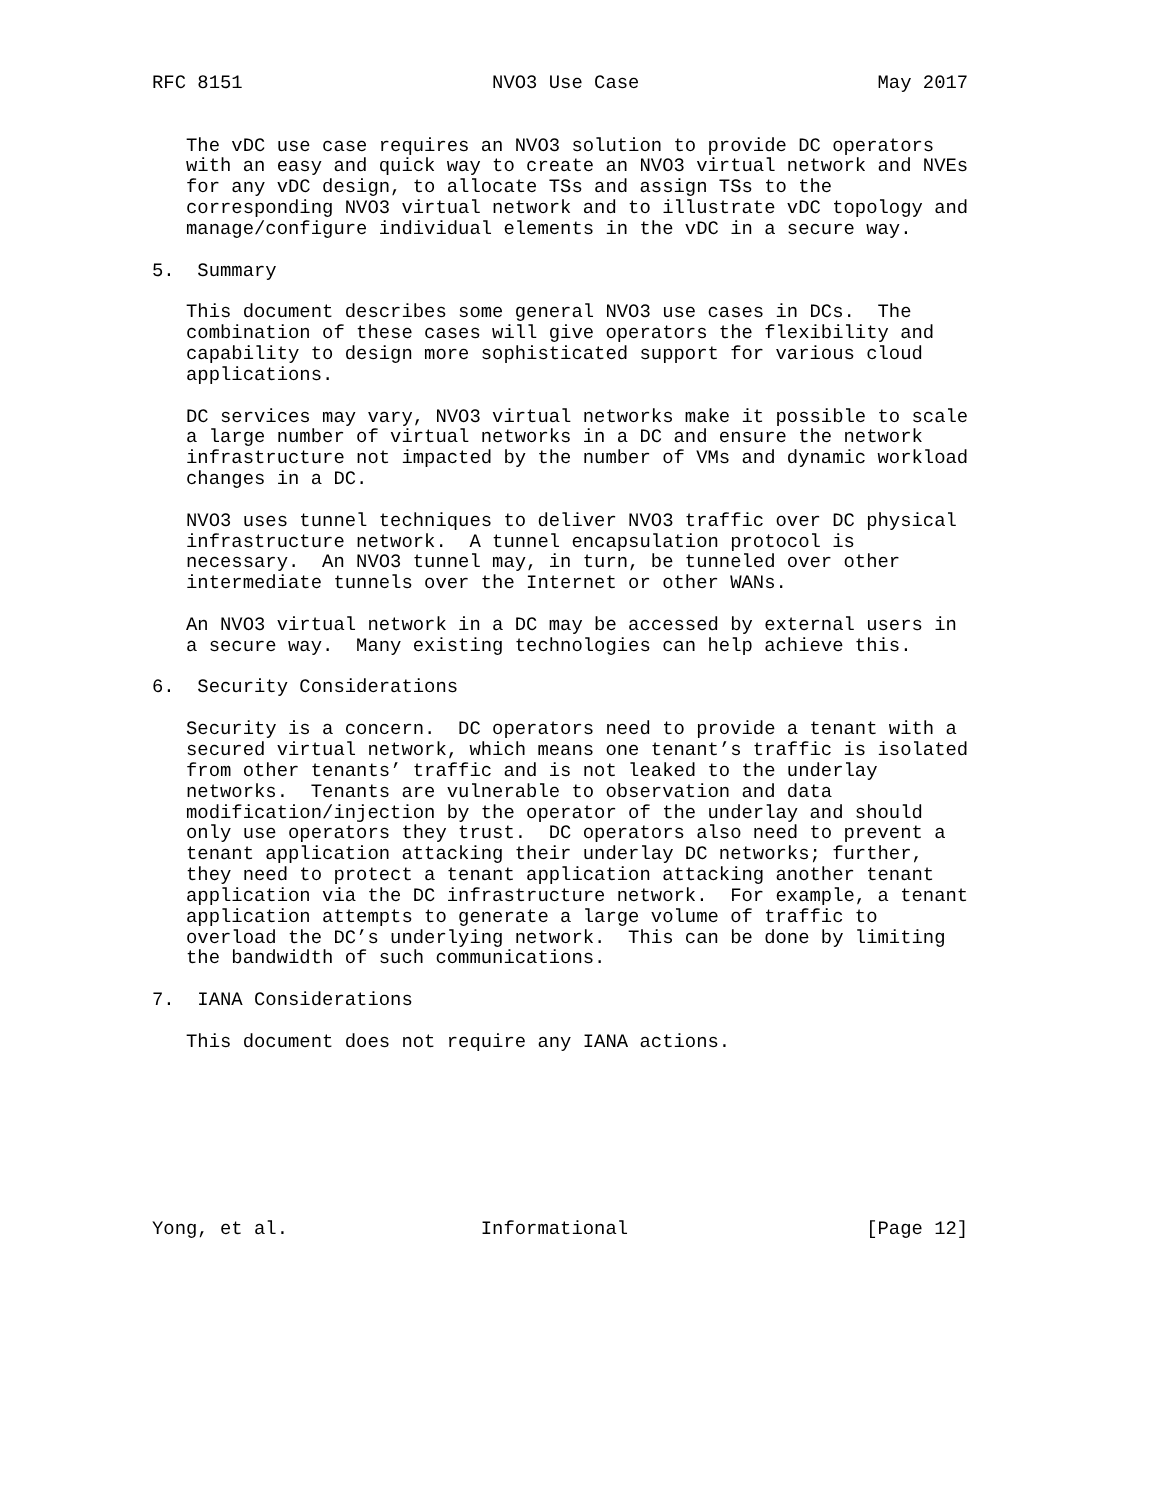RFC 8151                      NVO3 Use Case                     May 2017


   The vDC use case requires an NVO3 solution to provide DC operators
   with an easy and quick way to create an NVO3 virtual network and NVEs
   for any vDC design, to allocate TSs and assign TSs to the
   corresponding NVO3 virtual network and to illustrate vDC topology and
   manage/configure individual elements in the vDC in a secure way.

5.  Summary

   This document describes some general NVO3 use cases in DCs.  The
   combination of these cases will give operators the flexibility and
   capability to design more sophisticated support for various cloud
   applications.

   DC services may vary, NVO3 virtual networks make it possible to scale
   a large number of virtual networks in a DC and ensure the network
   infrastructure not impacted by the number of VMs and dynamic workload
   changes in a DC.

   NVO3 uses tunnel techniques to deliver NVO3 traffic over DC physical
   infrastructure network.  A tunnel encapsulation protocol is
   necessary.  An NVO3 tunnel may, in turn, be tunneled over other
   intermediate tunnels over the Internet or other WANs.

   An NVO3 virtual network in a DC may be accessed by external users in
   a secure way.  Many existing technologies can help achieve this.

6.  Security Considerations

   Security is a concern.  DC operators need to provide a tenant with a
   secured virtual network, which means one tenant’s traffic is isolated
   from other tenants’ traffic and is not leaked to the underlay
   networks.  Tenants are vulnerable to observation and data
   modification/injection by the operator of the underlay and should
   only use operators they trust.  DC operators also need to prevent a
   tenant application attacking their underlay DC networks; further,
   they need to protect a tenant application attacking another tenant
   application via the DC infrastructure network.  For example, a tenant
   application attempts to generate a large volume of traffic to
   overload the DC’s underlying network.  This can be done by limiting
   the bandwidth of such communications.

7.  IANA Considerations

   This document does not require any IANA actions.








Yong, et al.                 Informational                     [Page 12]